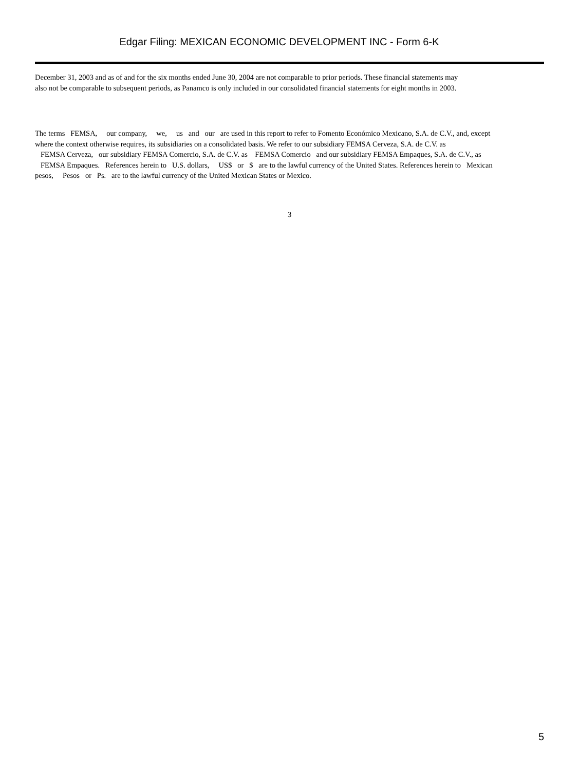Edgar Filing: MEXICAN ECONOMIC DEVELOPMENT INC - Form 6-K
December 31, 2003 and as of and for the six months ended June 30, 2004 are not comparable to prior periods. These financial statements may
also not be comparable to subsequent periods, as Panamco is only included in our consolidated financial statements for eight months in 2003.
The terms FEMSA, our company, we, us and our are used in this report to refer to Fomento Económico Mexicano, S.A. de C.V., and, except
where the context otherwise requires, its subsidiaries on a consolidated basis. We refer to our subsidiary FEMSA Cerveza, S.A. de C.V. as
FEMSA Cerveza, our subsidiary FEMSA Comercio, S.A. de C.V. as FEMSA Comercio and our subsidiary FEMSA Empaques, S.A. de C.V., as
FEMSA Empaques. References herein to U.S. dollars, US$ or $ are to the lawful currency of the United States. References herein to Mexican
pesos, Pesos or Ps. are to the lawful currency of the United Mexican States or Mexico.
3
5